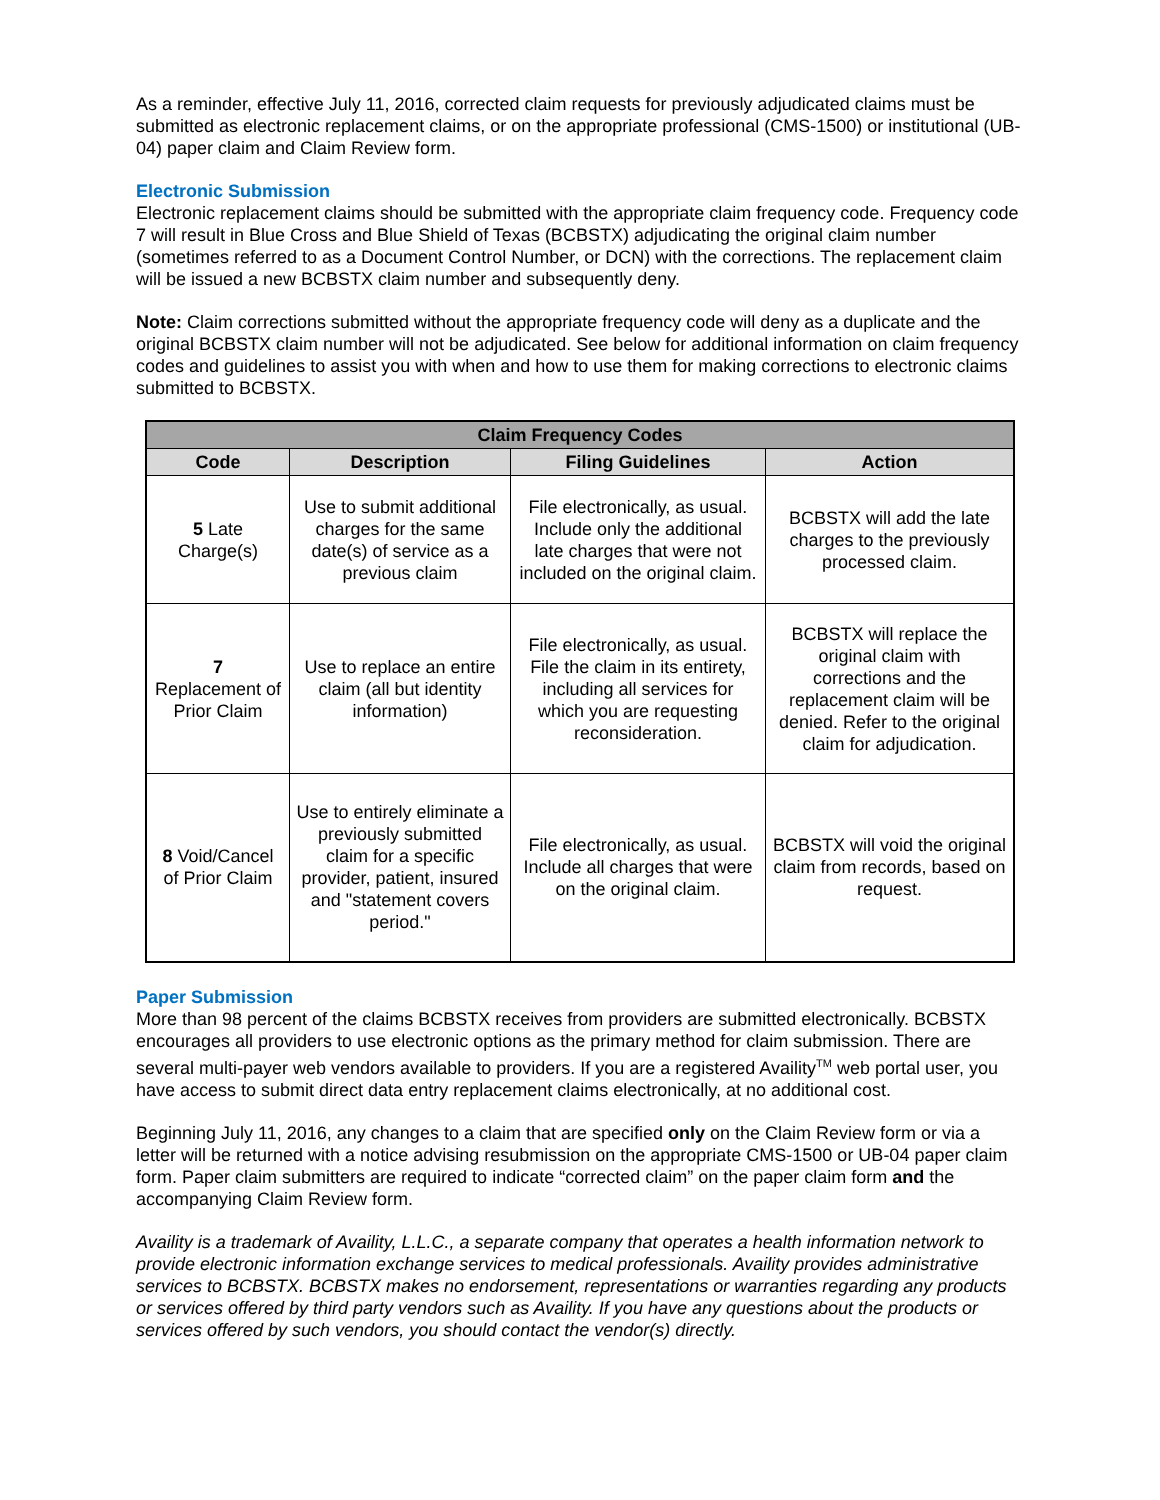As a reminder, effective July 11, 2016, corrected claim requests for previously adjudicated claims must be submitted as electronic replacement claims, or on the appropriate professional (CMS-1500) or institutional (UB-04) paper claim and Claim Review form.
Electronic Submission
Electronic replacement claims should be submitted with the appropriate claim frequency code. Frequency code 7 will result in Blue Cross and Blue Shield of Texas (BCBSTX) adjudicating the original claim number (sometimes referred to as a Document Control Number, or DCN) with the corrections. The replacement claim will be issued a new BCBSTX claim number and subsequently deny.
Note: Claim corrections submitted without the appropriate frequency code will deny as a duplicate and the original BCBSTX claim number will not be adjudicated. See below for additional information on claim frequency codes and guidelines to assist you with when and how to use them for making corrections to electronic claims submitted to BCBSTX.
| Claim Frequency Codes | | | |
| --- | --- | --- | --- |
| Code | Description | Filing Guidelines | Action |
| 5 Late Charge(s) | Use to submit additional charges for the same date(s) of service as a previous claim | File electronically, as usual. Include only the additional late charges that were not included on the original claim. | BCBSTX will add the late charges to the previously processed claim. |
| 7 Replacement of Prior Claim | Use to replace an entire claim (all but identity information) | File electronically, as usual. File the claim in its entirety, including all services for which you are requesting reconsideration. | BCBSTX will replace the original claim with corrections and the replacement claim will be denied. Refer to the original claim for adjudication. |
| 8 Void/Cancel of Prior Claim | Use to entirely eliminate a previously submitted claim for a specific provider, patient, insured and "statement covers period." | File electronically, as usual. Include all charges that were on the original claim. | BCBSTX will void the original claim from records, based on request. |
Paper Submission
More than 98 percent of the claims BCBSTX receives from providers are submitted electronically. BCBSTX encourages all providers to use electronic options as the primary method for claim submission. There are several multi-payer web vendors available to providers. If you are a registered Availity<sup>TM</sup> web portal user, you have access to submit direct data entry replacement claims electronically, at no additional cost.
Beginning July 11, 2016, any changes to a claim that are specified only on the Claim Review form or via a letter will be returned with a notice advising resubmission on the appropriate CMS-1500 or UB-04 paper claim form. Paper claim submitters are required to indicate “corrected claim” on the paper claim form and the accompanying Claim Review form.
Availity is a trademark of Availity, L.L.C., a separate company that operates a health information network to provide electronic information exchange services to medical professionals. Availity provides administrative services to BCBSTX. BCBSTX makes no endorsement, representations or warranties regarding any products or services offered by third party vendors such as Availity. If you have any questions about the products or services offered by such vendors, you should contact the vendor(s) directly.